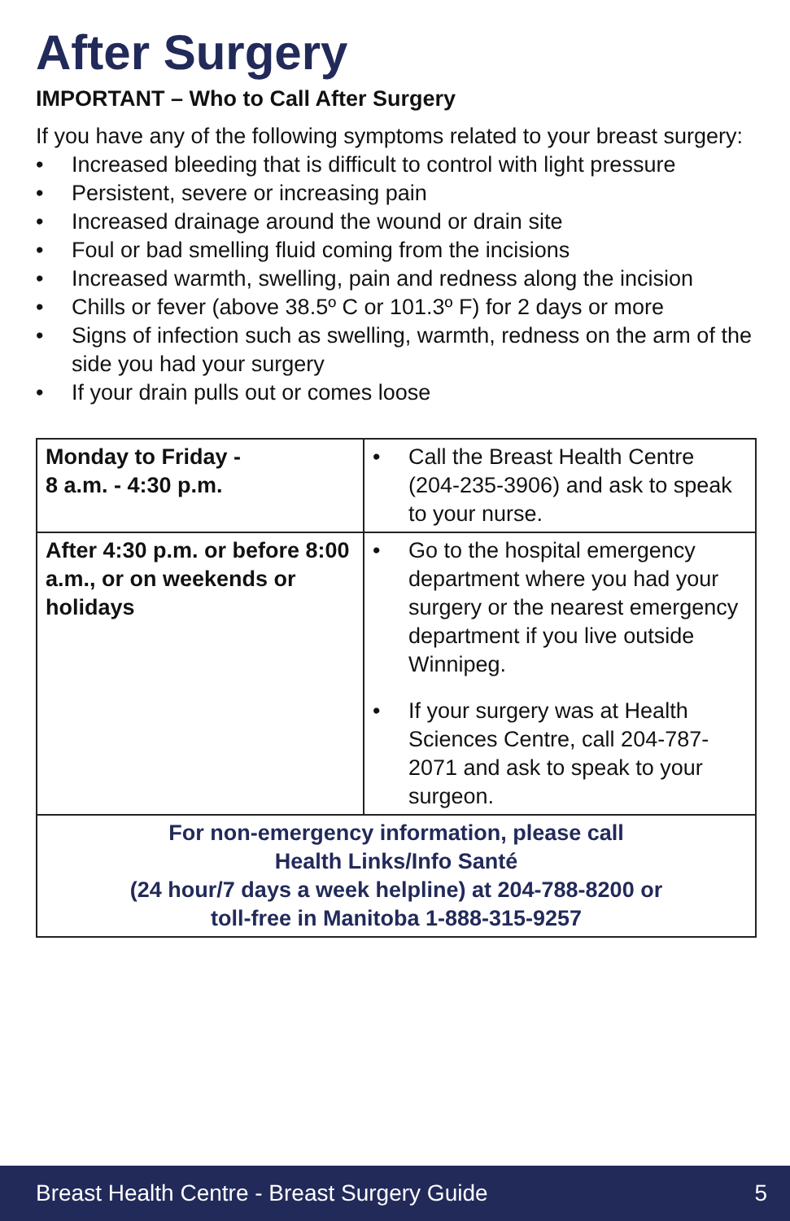After Surgery
IMPORTANT – Who to Call After Surgery
If you have any of the following symptoms related to your breast surgery:
• Increased bleeding that is difficult to control with light pressure
• Persistent, severe or increasing pain
• Increased drainage around the wound or drain site
• Foul or bad smelling fluid coming from the incisions
• Increased warmth, swelling, pain and redness along the incision
• Chills or fever (above 38.5º C or 101.3º F) for 2 days or more
• Signs of infection such as swelling, warmth, redness on the arm of the side you had your surgery
• If your drain pulls out or comes loose
| Monday to Friday - 8 a.m. - 4:30 p.m. | • Call the Breast Health Centre (204-235-3906) and ask to speak to your nurse. |
| After 4:30 p.m. or before 8:00 a.m., or on weekends or holidays | • Go to the hospital emergency department where you had your surgery or the nearest emergency department if you live outside Winnipeg. • If your surgery was at Health Sciences Centre, call 204-787-2071 and ask to speak to your surgeon. |
| For non-emergency information, please call Health Links/Info Santé (24 hour/7 days a week helpline) at 204-788-8200 or toll-free in Manitoba 1-888-315-9257 | |
Breast Health Centre - Breast Surgery Guide 5